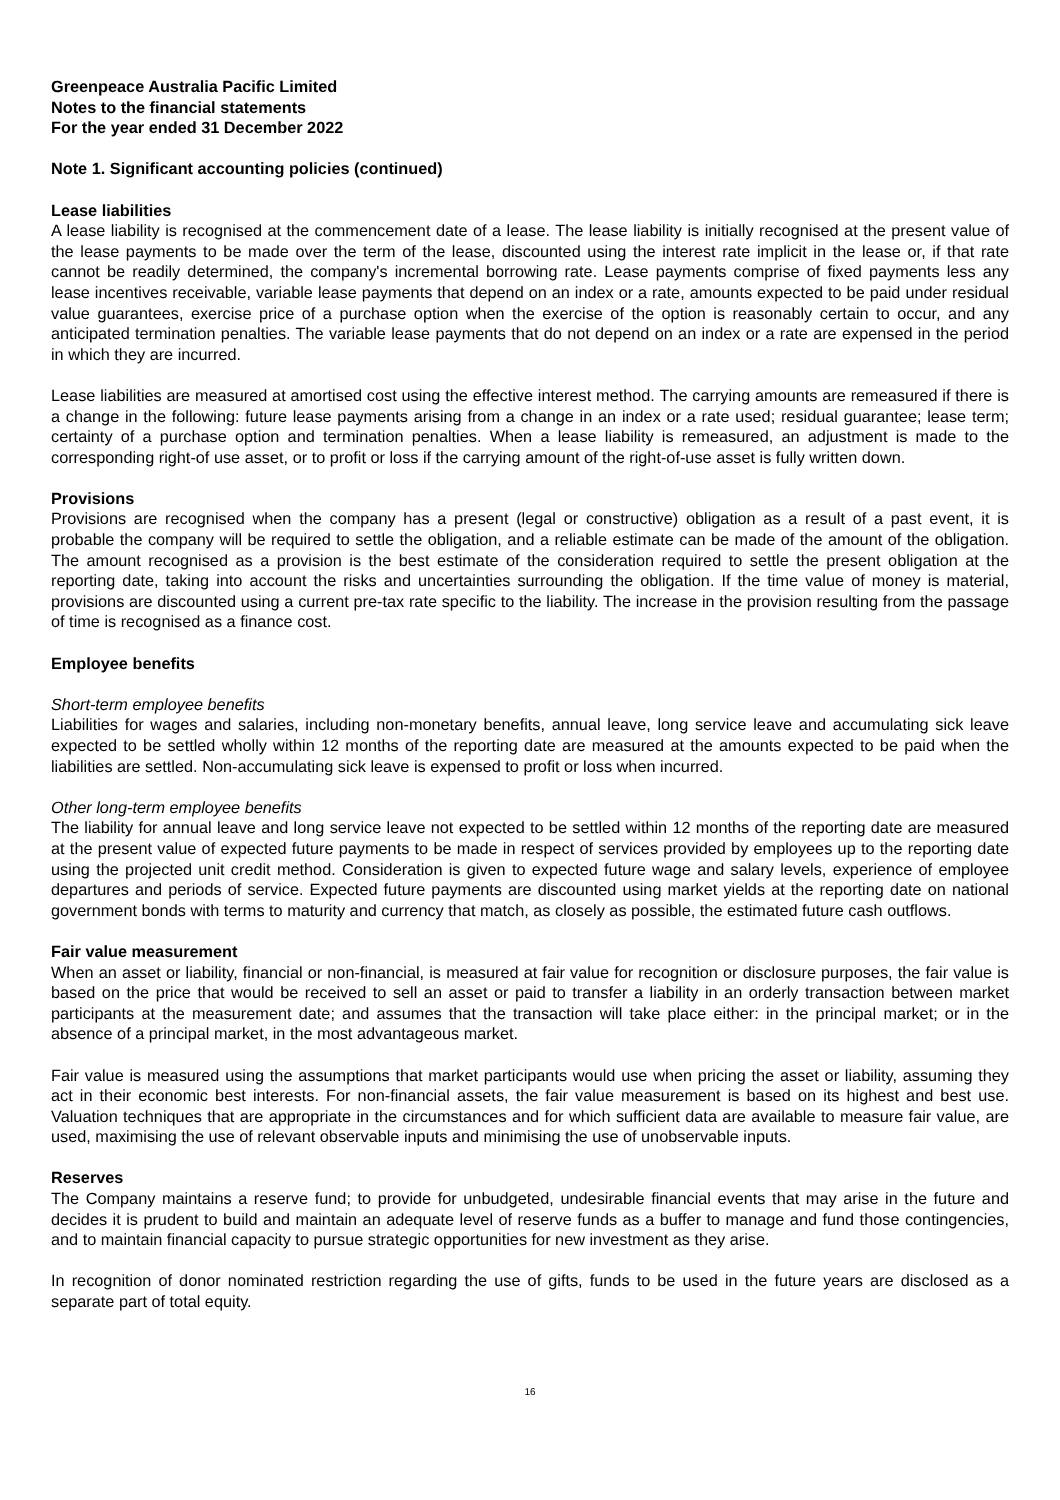Greenpeace Australia Pacific Limited
Notes to the financial statements
For the year ended 31 December 2022
Note 1. Significant accounting policies (continued)
Lease liabilities
A lease liability is recognised at the commencement date of a lease. The lease liability is initially recognised at the present value of the lease payments to be made over the term of the lease, discounted using the interest rate implicit in the lease or, if that rate cannot be readily determined, the company's incremental borrowing rate. Lease payments comprise of fixed payments less any lease incentives receivable, variable lease payments that depend on an index or a rate, amounts expected to be paid under residual value guarantees, exercise price of a purchase option when the exercise of the option is reasonably certain to occur, and any anticipated termination penalties. The variable lease payments that do not depend on an index or a rate are expensed in the period in which they are incurred.
Lease liabilities are measured at amortised cost using the effective interest method. The carrying amounts are remeasured if there is a change in the following: future lease payments arising from a change in an index or a rate used; residual guarantee; lease term; certainty of a purchase option and termination penalties. When a lease liability is remeasured, an adjustment is made to the corresponding right-of use asset, or to profit or loss if the carrying amount of the right-of-use asset is fully written down.
Provisions
Provisions are recognised when the company has a present (legal or constructive) obligation as a result of a past event, it is probable the company will be required to settle the obligation, and a reliable estimate can be made of the amount of the obligation. The amount recognised as a provision is the best estimate of the consideration required to settle the present obligation at the reporting date, taking into account the risks and uncertainties surrounding the obligation. If the time value of money is material, provisions are discounted using a current pre-tax rate specific to the liability. The increase in the provision resulting from the passage of time is recognised as a finance cost.
Employee benefits
Short-term employee benefits
Liabilities for wages and salaries, including non-monetary benefits, annual leave, long service leave and accumulating sick leave expected to be settled wholly within 12 months of the reporting date are measured at the amounts expected to be paid when the liabilities are settled. Non-accumulating sick leave is expensed to profit or loss when incurred.
Other long-term employee benefits
The liability for annual leave and long service leave not expected to be settled within 12 months of the reporting date are measured at the present value of expected future payments to be made in respect of services provided by employees up to the reporting date using the projected unit credit method. Consideration is given to expected future wage and salary levels, experience of employee departures and periods of service. Expected future payments are discounted using market yields at the reporting date on national government bonds with terms to maturity and currency that match, as closely as possible, the estimated future cash outflows.
Fair value measurement
When an asset or liability, financial or non-financial, is measured at fair value for recognition or disclosure purposes, the fair value is based on the price that would be received to sell an asset or paid to transfer a liability in an orderly transaction between market participants at the measurement date; and assumes that the transaction will take place either: in the principal market; or in the absence of a principal market, in the most advantageous market.
Fair value is measured using the assumptions that market participants would use when pricing the asset or liability, assuming they act in their economic best interests. For non-financial assets, the fair value measurement is based on its highest and best use. Valuation techniques that are appropriate in the circumstances and for which sufficient data are available to measure fair value, are used, maximising the use of relevant observable inputs and minimising the use of unobservable inputs.
Reserves
The Company maintains a reserve fund; to provide for unbudgeted, undesirable financial events that may arise in the future and decides it is prudent to build and maintain an adequate level of reserve funds as a buffer to manage and fund those contingencies, and to maintain financial capacity to pursue strategic opportunities for new investment as they arise.
In recognition of donor nominated restriction regarding the use of gifts, funds to be used in the future years are disclosed as a separate part of total equity.
16